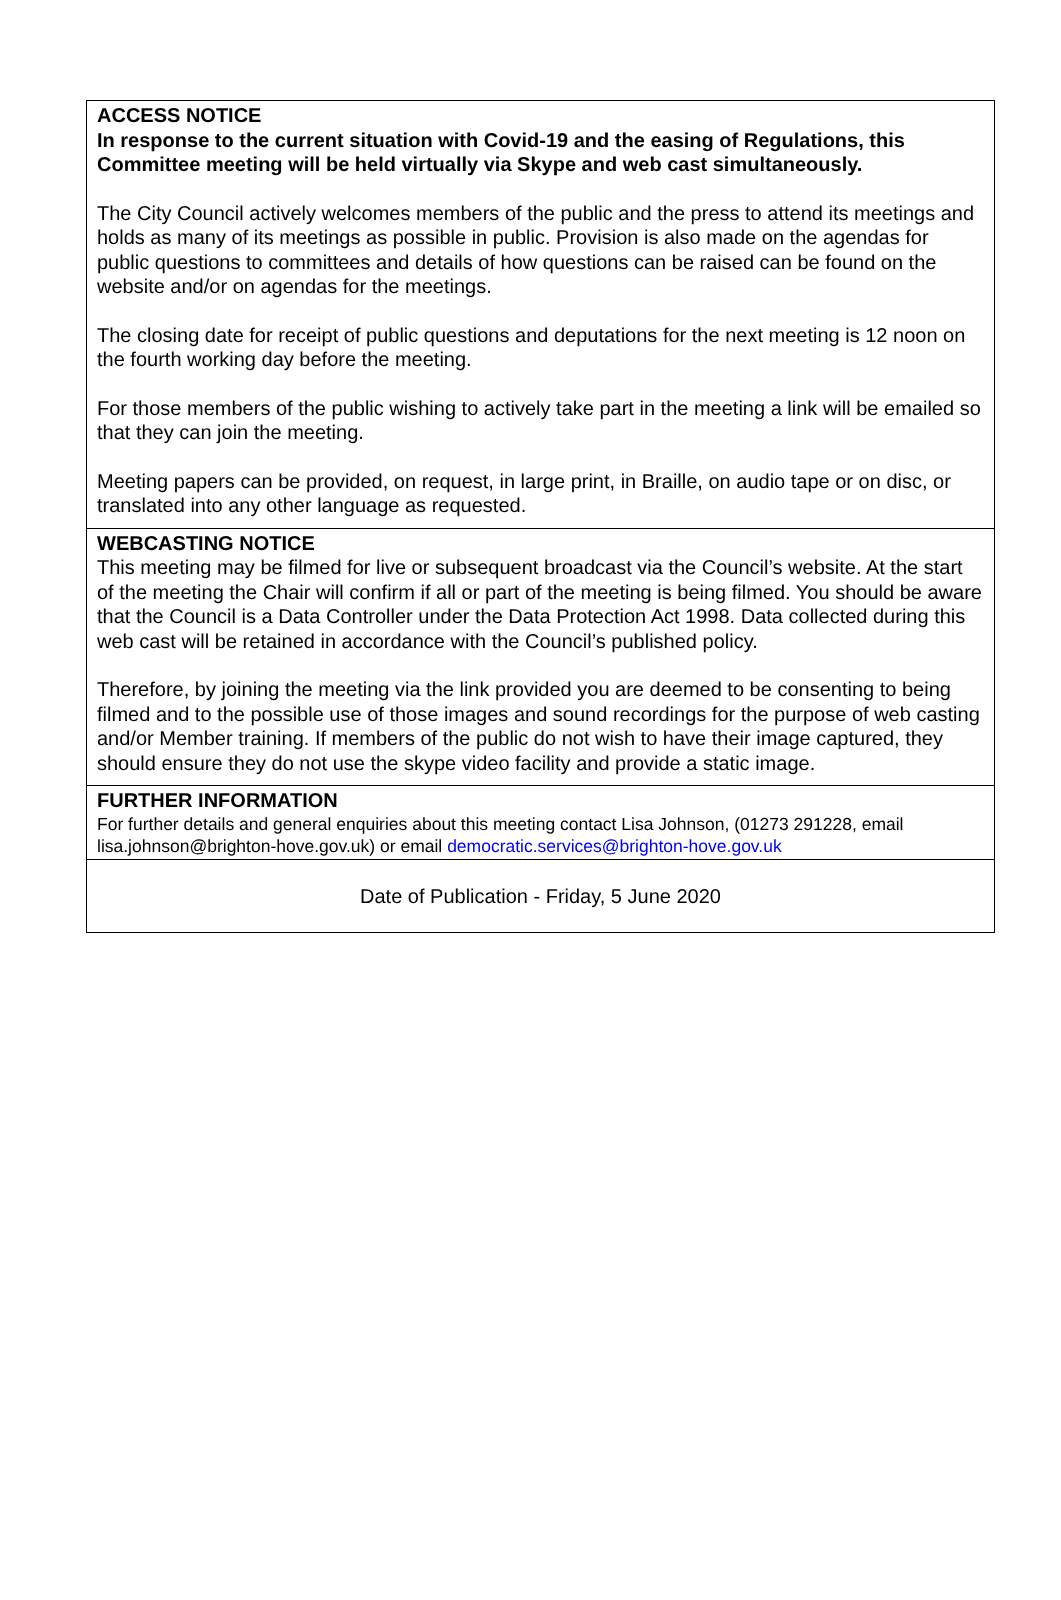ACCESS NOTICE
In response to the current situation with Covid-19 and the easing of Regulations, this Committee meeting will be held virtually via Skype and web cast simultaneously.
The City Council actively welcomes members of the public and the press to attend its meetings and holds as many of its meetings as possible in public. Provision is also made on the agendas for public questions to committees and details of how questions can be raised can be found on the website and/or on agendas for the meetings.
The closing date for receipt of public questions and deputations for the next meeting is 12 noon on the fourth working day before the meeting.
For those members of the public wishing to actively take part in the meeting a link will be emailed so that they can join the meeting.
Meeting papers can be provided, on request, in large print, in Braille, on audio tape or on disc, or translated into any other language as requested.
WEBCASTING NOTICE
This meeting may be filmed for live or subsequent broadcast via the Council’s website. At the start of the meeting the Chair will confirm if all or part of the meeting is being filmed. You should be aware that the Council is a Data Controller under the Data Protection Act 1998. Data collected during this web cast will be retained in accordance with the Council’s published policy.
Therefore, by joining the meeting via the link provided you are deemed to be consenting to being filmed and to the possible use of those images and sound recordings for the purpose of web casting and/or Member training. If members of the public do not wish to have their image captured, they should ensure they do not use the skype video facility and provide a static image.
FURTHER INFORMATION
For further details and general enquiries about this meeting contact Lisa Johnson, (01273 291228, email lisa.johnson@brighton-hove.gov.uk) or email democratic.services@brighton-hove.gov.uk
Date of Publication - Friday, 5 June 2020